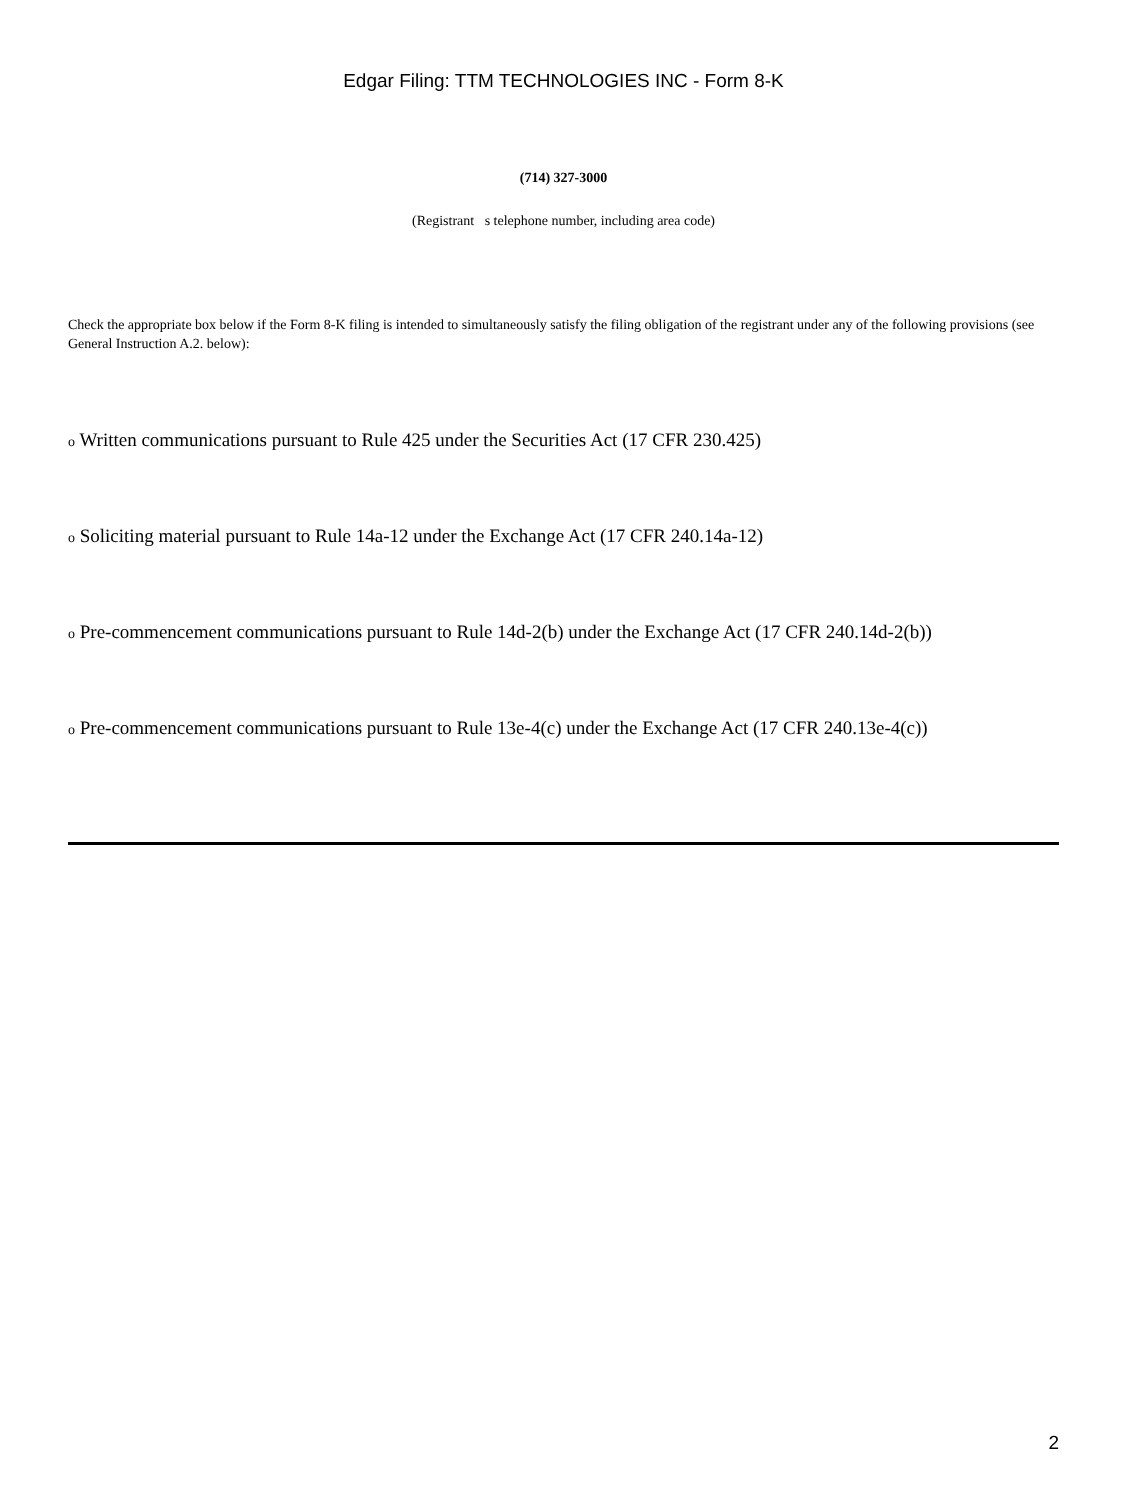Edgar Filing: TTM TECHNOLOGIES INC - Form 8-K
(714) 327-3000
(Registrant s telephone number, including area code)
Check the appropriate box below if the Form 8-K filing is intended to simultaneously satisfy the filing obligation of the registrant under any of the following provisions (see General Instruction A.2. below):
o Written communications pursuant to Rule 425 under the Securities Act (17 CFR 230.425)
o Soliciting material pursuant to Rule 14a-12 under the Exchange Act (17 CFR 240.14a-12)
o Pre-commencement communications pursuant to Rule 14d-2(b) under the Exchange Act (17 CFR 240.14d-2(b))
o Pre-commencement communications pursuant to Rule 13e-4(c) under the Exchange Act (17 CFR 240.13e-4(c))
2